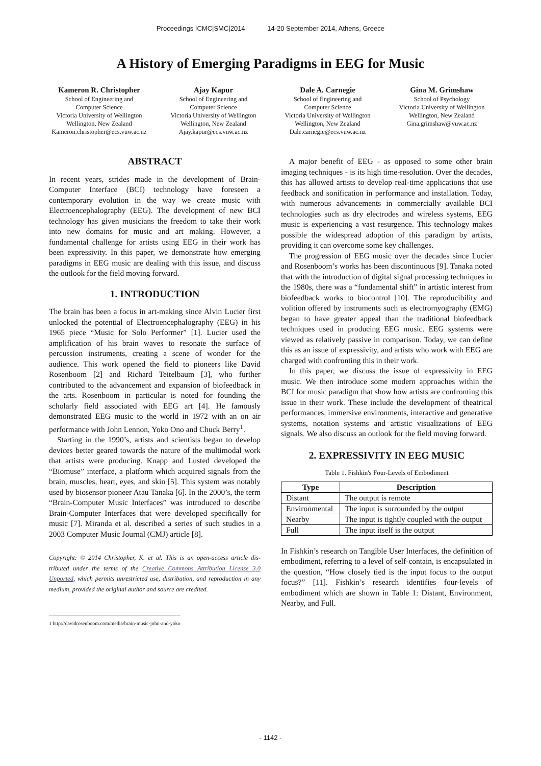Proceedings ICMC|SMC|2014 14-20 September 2014, Athens, Greece
A History of Emerging Paradigms in EEG for Music
Kameron R. Christopher
School of Engineering and
Computer Science
Victoria University of Wellington
Wellington, New Zealand
Kameron.christopher@ecs.vuw.ac.nz
Ajay Kapur
School of Engineering and
Computer Science
Victoria University of Wellington
Wellington, New Zealand
Ajay.kapur@ecs.vuw.ac.nz
Dale A. Carnegie
School of Engineering and
Computer Science
Victoria University of Wellington
Wellington, New Zealand
Dale.carnegie@ecs.vuw.ac.nz
Gina M. Grimshaw
School of Psychology
Victoria University of Wellington
Wellington, New Zealand
Gina.grimshaw@vuw.ac.nz
ABSTRACT
In recent years, strides made in the development of Brain-Computer Interface (BCI) technology have foreseen a contemporary evolution in the way we create music with Electroencephalography (EEG). The development of new BCI technology has given musicians the freedom to take their work into new domains for music and art making. However, a fundamental challenge for artists using EEG in their work has been expressivity. In this paper, we demonstrate how emerging paradigms in EEG music are dealing with this issue, and discuss the outlook for the field moving forward.
1. INTRODUCTION
The brain has been a focus in art-making since Alvin Lucier first unlocked the potential of Electroencephalography (EEG) in his 1965 piece “Music for Solo Performer” [1]. Lucier used the amplification of his brain waves to resonate the surface of percussion instruments, creating a scene of wonder for the audience. This work opened the field to pioneers like David Rosenboom [2] and Richard Teitelbaum [3], who further contributed to the advancement and expansion of biofeedback in the arts. Rosenboom in particular is noted for founding the scholarly field associated with EEG art [4]. He famously demonstrated EEG music to the world in 1972 with an on air performance with John Lennon, Yoko Ono and Chuck Berry<sup>1</sup>.
Starting in the 1990’s, artists and scientists began to develop devices better geared towards the nature of the multimodal work that artists were producing. Knapp and Lusted developed the “Biomuse” interface, a platform which acquired signals from the brain, muscles, heart, eyes, and skin [5]. This system was notably used by biosensor pioneer Atau Tanaka [6]. In the 2000’s, the term “Brain-Computer Music Interfaces” was introduced to describe Brain-Computer Interfaces that were developed specifically for music [7]. Miranda et al. described a series of such studies in a 2003 Computer Music Journal (CMJ) article [8].
Copyright: © 2014 Christopher, K. et al. This is an open-access article dis- tributed under the terms of the Creative Commons Attribution License 3.0 Unported, which permits unrestricted use, distribution, and reproduction in any medium, provided the original author and source are credited.
1 http://davidrosenboom.com/media/brain-music-john-and-yoko
A major benefit of EEG - as opposed to some other brain imaging techniques - is its high time-resolution. Over the decades, this has allowed artists to develop real-time applications that use feedback and sonification in performance and installation. Today, with numerous advancements in commercially available BCI technologies such as dry electrodes and wireless systems, EEG music is experiencing a vast resurgence. This technology makes possible the widespread adoption of this paradigm by artists, providing it can overcome some key challenges.
The progression of EEG music over the decades since Lucier and Rosenboom’s works has been discontinuous [9]. Tanaka noted that with the introduction of digital signal processing techniques in the 1980s, there was a “fundamental shift” in artistic interest from biofeedback works to biocontrol [10]. The reproducibility and volition offered by instruments such as electromyography (EMG) began to have greater appeal than the traditional biofeedback techniques used in producing EEG music. EEG systems were viewed as relatively passive in comparison. Today, we can define this as an issue of expressivity, and artists who work with EEG are charged with confronting this in their work.
In this paper, we discuss the issue of expressivity in EEG music. We then introduce some modern approaches within the BCI for music paradigm that show how artists are confronting this issue in their work. These include the development of theatrical performances, immersive environments, interactive and generative systems, notation systems and artistic visualizations of EEG signals. We also discuss an outlook for the field moving forward.
2. EXPRESSIVITY IN EEG MUSIC
Table 1. Fishkin's Four-Levels of Embodiment
| Type | Description |
| --- | --- |
| Distant | The output is remote |
| Environmental | The input is surrounded by the output |
| Nearby | The input is tightly coupled with the output |
| Full | The input itself is the output |
In Fishkin’s research on Tangible User Interfaces, the definition of embodiment, referring to a level of self-contain, is encapsulated in the question, “How closely tied is the input focus to the output focus?” [11]. Fishkin’s research identifies four-levels of embodiment which are shown in Table 1: Distant, Environment, Nearby, and Full.
- 1142 -